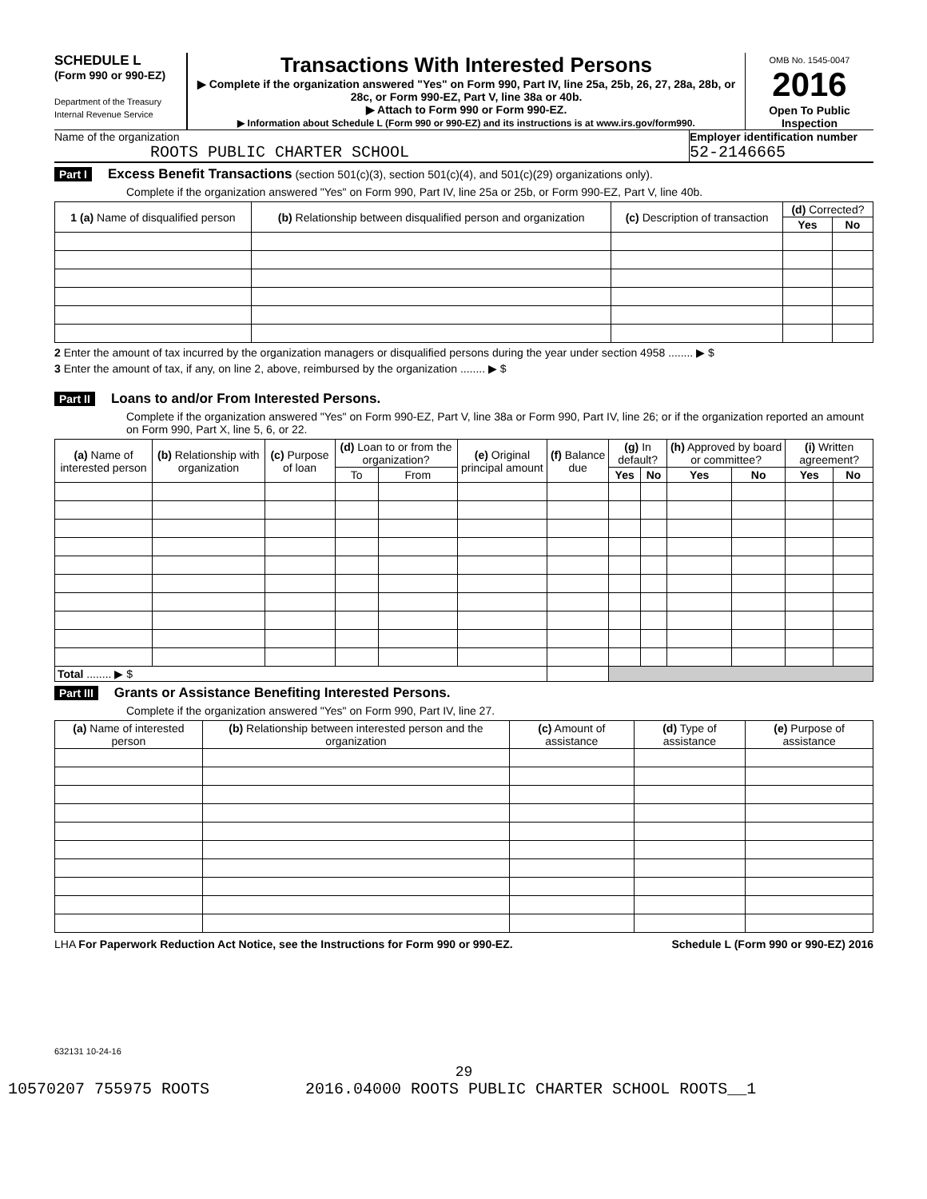SCHEDULE L
(Form 990 or 990-EZ)
Department of the Treasury
Internal Revenue Service
Transactions With Interested Persons
▶ Complete if the organization answered "Yes" on Form 990, Part IV, line 25a, 25b, 26, 27, 28a, 28b, or 28c, or Form 990-EZ, Part V, line 38a or 40b.
▶ Attach to Form 990 or Form 990-EZ.
▶ Information about Schedule L (Form 990 or 990-EZ) and its instructions is at www.irs.gov/form990.
OMB No. 1545-0047
2016
Open To Public Inspection
Name of the organization
ROOTS PUBLIC CHARTER SCHOOL
Employer identification number
52-2146665
Part I Excess Benefit Transactions (section 501(c)(3), section 501(c)(4), and 501(c)(29) organizations only).
Complete if the organization answered "Yes" on Form 990, Part IV, line 25a or 25b, or Form 990-EZ, Part V, line 40b.
| 1 (a) Name of disqualified person | (b) Relationship between disqualified person and organization | (c) Description of transaction | (d) Corrected? | |
| --- | --- | --- | --- | --- |
| | | | Yes | No |
2 Enter the amount of tax incurred by the organization managers or disqualified persons during the year under section 4958 ........ ▶ $
3 Enter the amount of tax, if any, on line 2, above, reimbursed by the organization ........ ▶ $
Part II Loans to and/or From Interested Persons.
Complete if the organization answered "Yes" on Form 990-EZ, Part V, line 38a or Form 990, Part IV, line 26; or if the organization reported an amount on Form 990, Part X, line 5, 6, or 22.
| (a) Name of interested person | (b) Relationship with organization | (c) Purpose of loan | (d) Loan to or from the organization? | | (e) Original principal amount | (f) Balance due | (g) In default? | | (h) Approved by board or committee? | | (i) Written agreement? | |
| --- | --- | --- | --- | --- | --- | --- | --- | --- | --- | --- | --- | --- |
| | | | To | From | | | Yes | No | Yes | No | Yes | No |
| Total ........ ▶ $ | | | | | | | | | | | | |
Part III Grants or Assistance Benefiting Interested Persons.
Complete if the organization answered "Yes" on Form 990, Part IV, line 27.
| (a) Name of interested person | (b) Relationship between interested person and the organization | (c) Amount of assistance | (d) Type of assistance | (e) Purpose of assistance |
| --- | --- | --- | --- | --- |
LHA For Paperwork Reduction Act Notice, see the Instructions for Form 990 or 990-EZ. Schedule L (Form 990 or 990-EZ) 2016
632131 10-24-16
29
10570207 755975 ROOTS 2016.04000 ROOTS PUBLIC CHARTER SCHOOL ROOTS__1